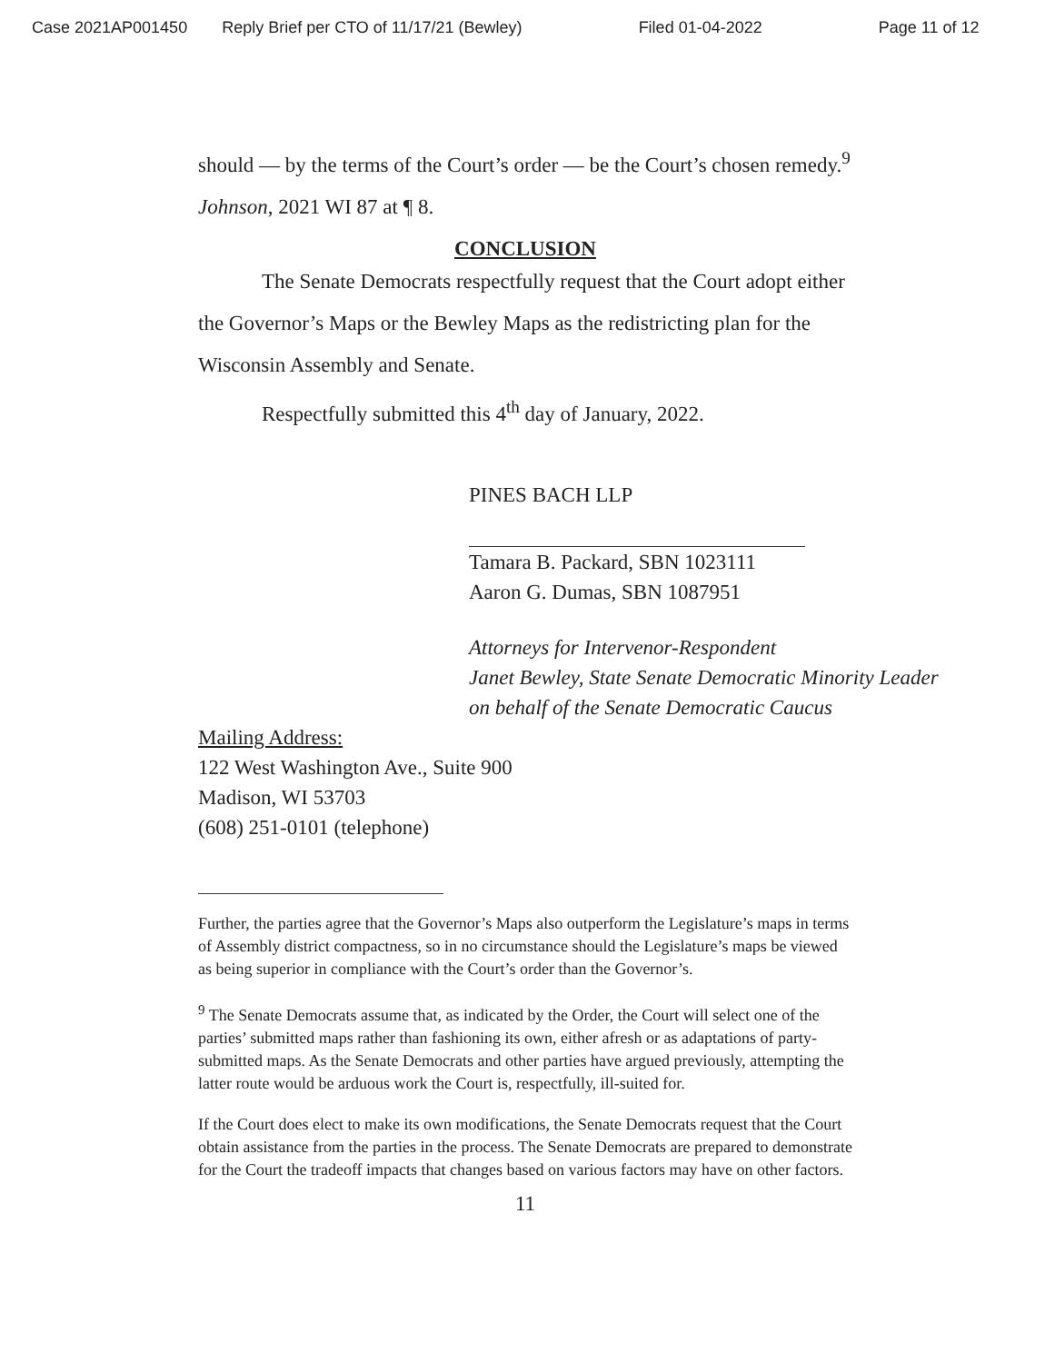Case 2021AP001450 Reply Brief per CTO of 11/17/21 (Bewley) Filed 01-04-2022 Page 11 of 12
should — by the terms of the Court’s order — be the Court’s chosen remedy.<sup>9</sup> Johnson, 2021 WI 87 at ¶ 8.
CONCLUSION
The Senate Democrats respectfully request that the Court adopt either the Governor’s Maps or the Bewley Maps as the redistricting plan for the Wisconsin Assembly and Senate.
Respectfully submitted this 4<sup>th</sup> day of January, 2022.
PINES BACH LLP
Tamara B. Packard, SBN 1023111
Aaron G. Dumas, SBN 1087951
Attorneys for Intervenor-Respondent
Janet Bewley, State Senate Democratic Minority Leader on behalf of the Senate Democratic Caucus
Mailing Address:
122 West Washington Ave., Suite 900
Madison, WI 53703
(608) 251-0101 (telephone)
Further, the parties agree that the Governor’s Maps also outperform the Legislature’s maps in terms of Assembly district compactness, so in no circumstance should the Legislature’s maps be viewed as being superior in compliance with the Court’s order than the Governor’s.
<sup>9</sup> The Senate Democrats assume that, as indicated by the Order, the Court will select one of the parties’ submitted maps rather than fashioning its own, either afresh or as adaptations of party-submitted maps. As the Senate Democrats and other parties have argued previously, attempting the latter route would be arduous work the Court is, respectfully, ill-suited for.
If the Court does elect to make its own modifications, the Senate Democrats request that the Court obtain assistance from the parties in the process. The Senate Democrats are prepared to demonstrate for the Court the tradeoff impacts that changes based on various factors may have on other factors.
11